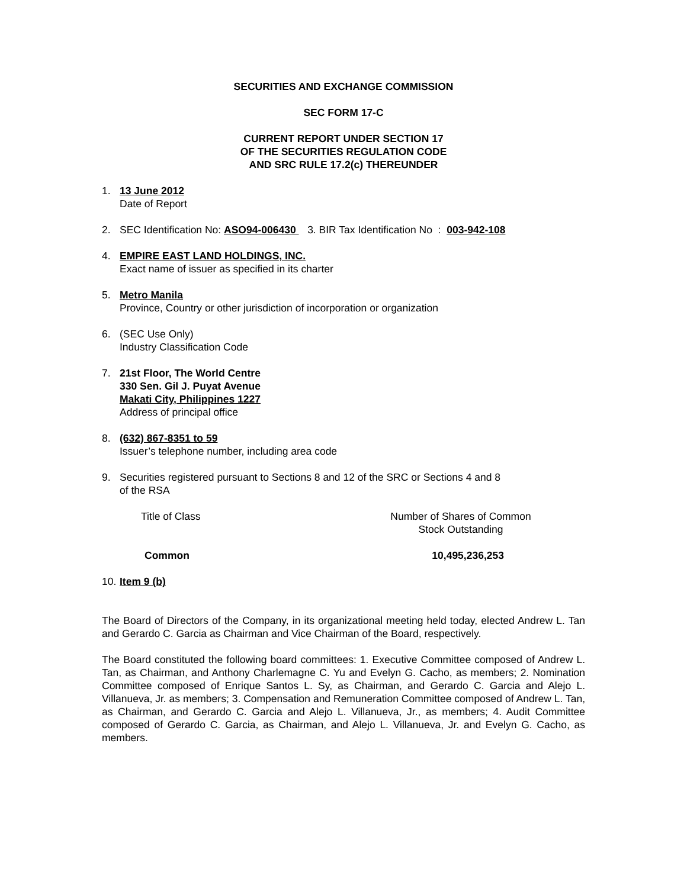SECURITIES AND EXCHANGE COMMISSION
SEC FORM 17-C
CURRENT REPORT UNDER SECTION 17
OF THE SECURITIES REGULATION CODE
AND SRC RULE 17.2(c) THEREUNDER
1. 13 June 2012
Date of Report
2. SEC Identification No: ASO94-006430 3. BIR Tax Identification No : 003-942-108
4. EMPIRE EAST LAND HOLDINGS, INC.
Exact name of issuer as specified in its charter
5. Metro Manila
Province, Country or other jurisdiction of incorporation or organization
6. (SEC Use Only)
Industry Classification Code
7. 21st Floor, The World Centre
330 Sen. Gil J. Puyat Avenue
Makati City, Philippines 1227
Address of principal office
8. (632) 867-8351 to 59
Issuer’s telephone number, including area code
9. Securities registered pursuant to Sections 8 and 12 of the SRC or Sections 4 and 8
of the RSA
| Title of Class | Number of Shares of Common Stock Outstanding | |
| Common | 10,495,236,253 | |
10.
Item 9 (b)
The Board of Directors of the Company, in its organizational meeting held today, elected Andrew L. Tan and Gerardo C. Garcia as Chairman and Vice Chairman of the Board, respectively.
The Board constituted the following board committees: 1. Executive Committee composed of Andrew L. Tan, as Chairman, and Anthony Charlemagne C. Yu and Evelyn G. Cacho, as members; 2. Nomination Committee composed of Enrique Santos L. Sy, as Chairman, and Gerardo C. Garcia and Alejo L. Villanueva, Jr. as members; 3. Compensation and Remuneration Committee composed of Andrew L. Tan, as Chairman, and Gerardo C. Garcia and Alejo L. Villanueva, Jr., as members; 4. Audit Committee composed of Gerardo C. Garcia, as Chairman, and Alejo L. Villanueva, Jr. and Evelyn G. Cacho, as members.